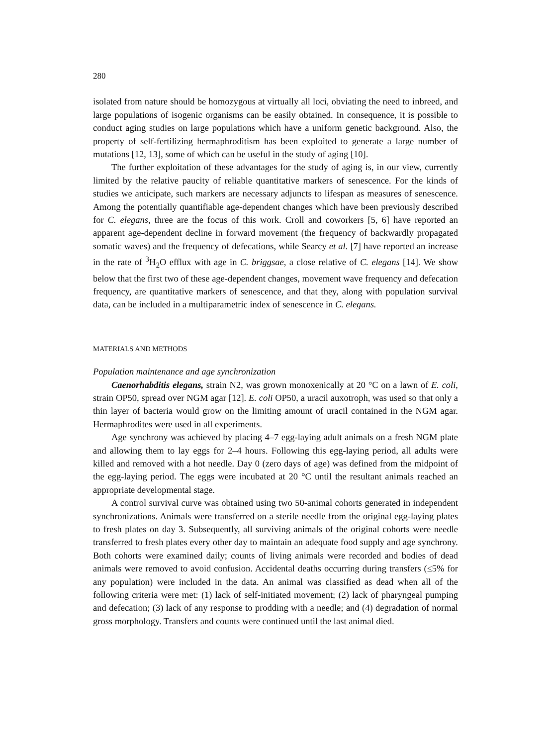280
isolated from nature should be homozygous at virtually all loci, obviating the need to inbreed, and large populations of isogenic organisms can be easily obtained. In consequence, it is possible to conduct aging studies on large populations which have a uniform genetic background. Also, the property of self-fertilizing hermaphroditism has been exploited to generate a large number of mutations [12, 13], some of which can be useful in the study of aging [10].
The further exploitation of these advantages for the study of aging is, in our view, currently limited by the relative paucity of reliable quantitative markers of senescence. For the kinds of studies we anticipate, such markers are necessary adjuncts to lifespan as measures of senescence. Among the potentially quantifiable age-dependent changes which have been previously described for C. elegans, three are the focus of this work. Croll and coworkers [5, 6] have reported an apparent age-dependent decline in forward movement (the frequency of backwardly propagated somatic waves) and the frequency of defecations, while Searcy et al. [7] have reported an increase in the rate of <sup>3</sup>H<sub>2</sub>O efflux with age in C. briggsae, a close relative of C. elegans [14]. We show below that the first two of these age-dependent changes, movement wave frequency and defecation frequency, are quantitative markers of senescence, and that they, along with population survival data, can be included in a multiparametric index of senescence in C. elegans.
MATERIALS AND METHODS
Population maintenance and age synchronization
Caenorhabditis elegans, strain N2, was grown monoxenically at 20 °C on a lawn of E. coli, strain OP50, spread over NGM agar [12]. E. coli OP50, a uracil auxotroph, was used so that only a thin layer of bacteria would grow on the limiting amount of uracil contained in the NGM agar. Hermaphrodites were used in all experiments.
Age synchrony was achieved by placing 4–7 egg-laying adult animals on a fresh NGM plate and allowing them to lay eggs for 2–4 hours. Following this egg-laying period, all adults were killed and removed with a hot needle. Day 0 (zero days of age) was defined from the midpoint of the egg-laying period. The eggs were incubated at 20 °C until the resultant animals reached an appropriate developmental stage.
A control survival curve was obtained using two 50-animal cohorts generated in independent synchronizations. Animals were transferred on a sterile needle from the original egg-laying plates to fresh plates on day 3. Subsequently, all surviving animals of the original cohorts were needle transferred to fresh plates every other day to maintain an adequate food supply and age synchrony. Both cohorts were examined daily; counts of living animals were recorded and bodies of dead animals were removed to avoid confusion. Accidental deaths occurring during transfers (≤5% for any population) were included in the data. An animal was classified as dead when all of the following criteria were met: (1) lack of self-initiated movement; (2) lack of pharyngeal pumping and defecation; (3) lack of any response to prodding with a needle; and (4) degradation of normal gross morphology. Transfers and counts were continued until the last animal died.